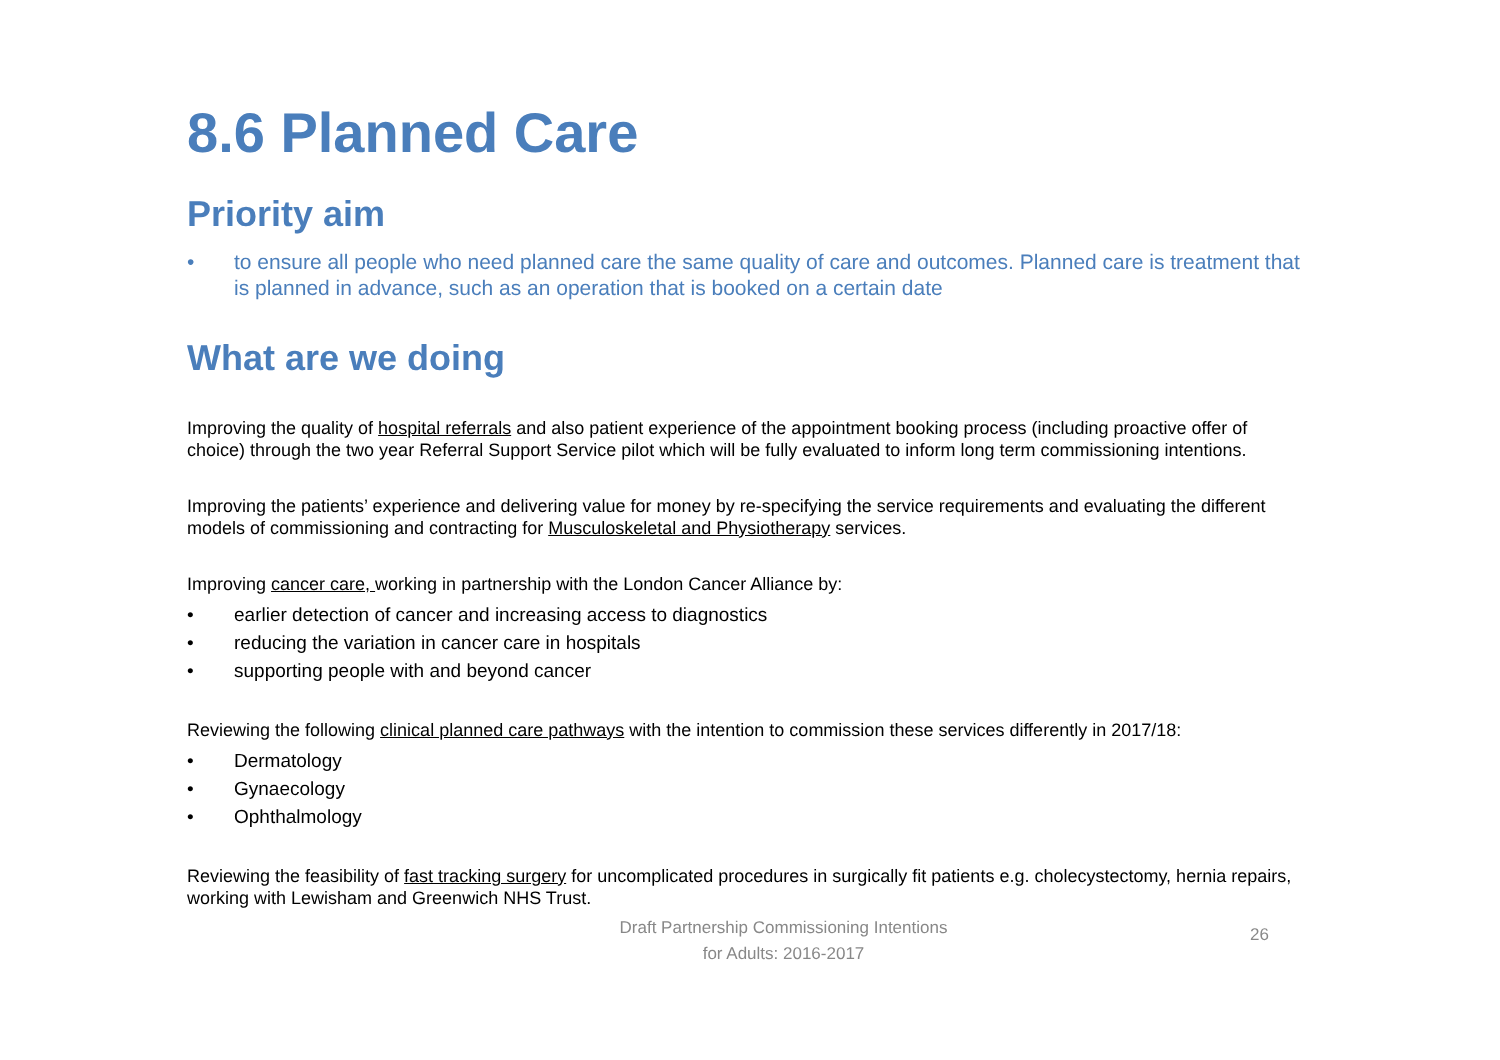8.6 Planned Care
Priority aim
• to ensure all people who need planned care the same quality of care and outcomes. Planned care is treatment that is planned in advance, such as an operation that is booked on a certain date
What are we doing
Improving the quality of hospital referrals and also patient experience of the appointment booking process (including proactive offer of choice) through the two year Referral Support Service pilot which will be fully evaluated to inform long term commissioning intentions.
Improving the patients’ experience and delivering value for money by re-specifying the service requirements and evaluating the different models of commissioning and contracting for Musculoskeletal and Physiotherapy services.
Improving cancer care, working in partnership with the London Cancer Alliance by:
• earlier detection of cancer and increasing access to diagnostics
• reducing the variation in cancer care in hospitals
• supporting people with and beyond cancer
Reviewing the following clinical planned care pathways with the intention to commission these services differently in 2017/18:
• Dermatology
• Gynaecology
• Ophthalmology
Reviewing the feasibility of fast tracking surgery for uncomplicated procedures in surgically fit patients e.g. cholecystectomy, hernia repairs, working with Lewisham and Greenwich NHS Trust.
Draft Partnership Commissioning Intentions
for Adults: 2016-2017
26